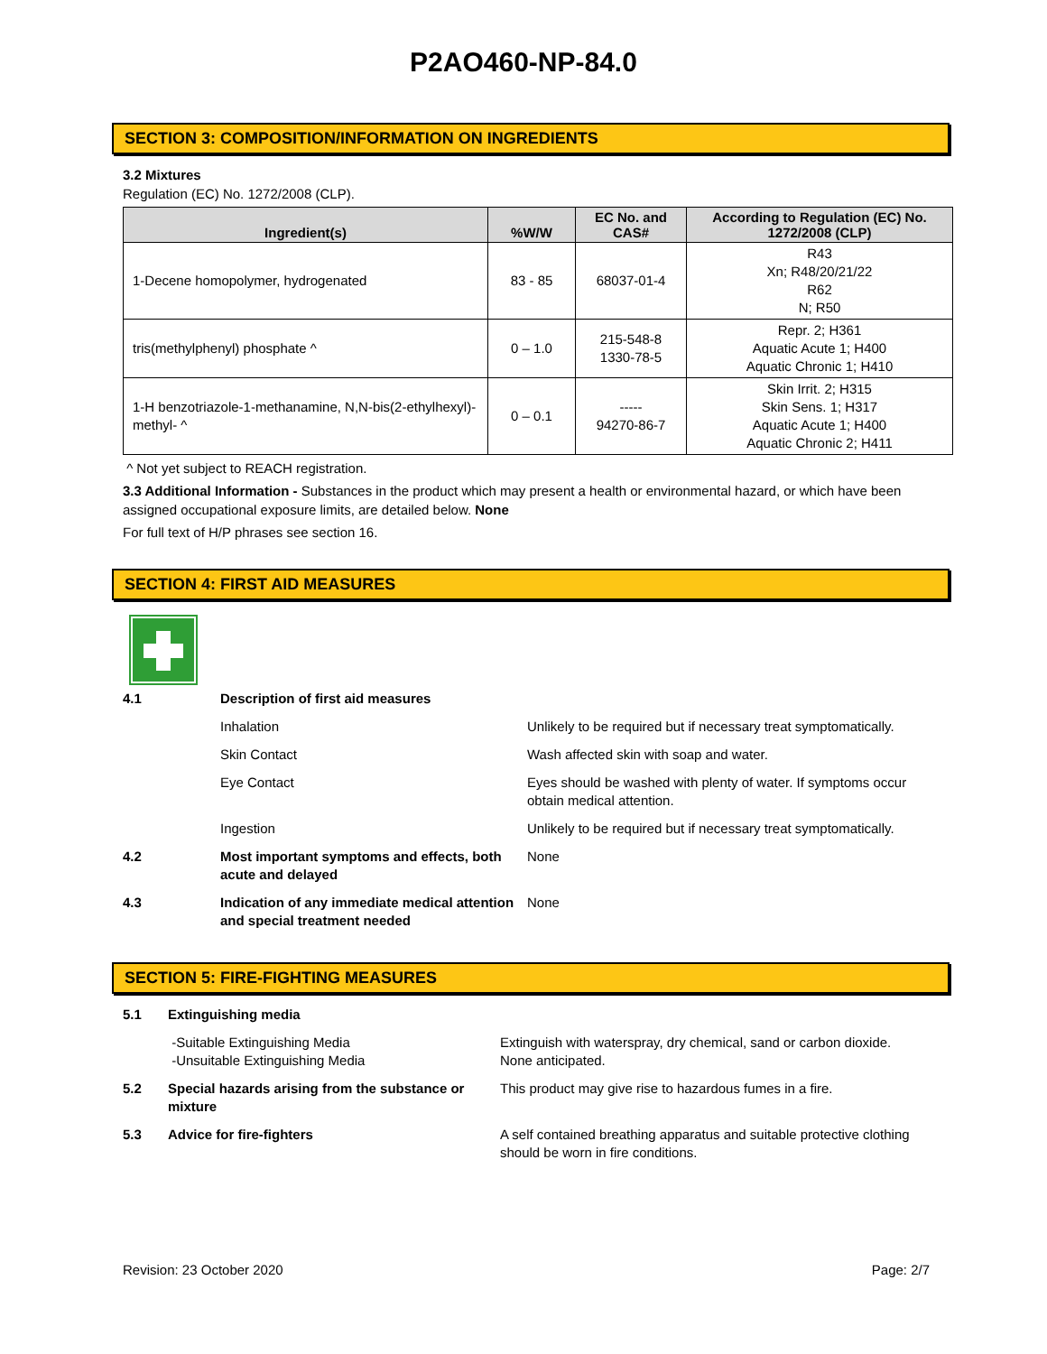P2AO460-NP-84.0
SECTION 3: COMPOSITION/INFORMATION ON INGREDIENTS
3.2 Mixtures
Regulation (EC) No. 1272/2008 (CLP).
| Ingredient(s) | %W/W | EC No. and CAS# | According to Regulation (EC) No. 1272/2008 (CLP) |
| --- | --- | --- | --- |
| 1-Decene homopolymer, hydrogenated | 83 - 85 | 68037-01-4 | R43 Xn; R48/20/21/22 R62 N; R50 |
| tris(methylphenyl) phosphate ^ | 0 – 1.0 | 215-548-8 1330-78-5 | Repr. 2; H361 Aquatic Acute 1; H400 Aquatic Chronic 1; H410 |
| 1-H benzotriazole-1-methanamine, N,N-bis(2-ethylhexyl)-methyl- ^ | 0 – 0.1 | ----- 94270-86-7 | Skin Irrit. 2; H315 Skin Sens. 1; H317 Aquatic Acute 1; H400 Aquatic Chronic 2; H411 |
^ Not yet subject to REACH registration.
3.3 Additional Information - Substances in the product which may present a health or environmental hazard, or which have been assigned occupational exposure limits, are detailed below. None
For full text of H/P phrases see section 16.
SECTION 4: FIRST AID MEASURES
| 4.1 | Description of first aid measures | |
| | Inhalation | Unlikely to be required but if necessary treat symptomatically. |
| | Skin Contact | Wash affected skin with soap and water. |
| | Eye Contact | Eyes should be washed with plenty of water. If symptoms occur obtain medical attention. |
| | Ingestion | Unlikely to be required but if necessary treat symptomatically. |
| 4.2 | Most important symptoms and effects, both acute and delayed | None |
| 4.3 | Indication of any immediate medical attention and special treatment needed | None |
SECTION 5: FIRE-FIGHTING MEASURES
| 5.1 | Extinguishing media | |
| | -Suitable Extinguishing Media -Unsuitable Extinguishing Media | Extinguish with waterspray, dry chemical, sand or carbon dioxide. None anticipated. |
| 5.2 | Special hazards arising from the substance or mixture | This product may give rise to hazardous fumes in a fire. |
| 5.3 | Advice for fire-fighters | A self contained breathing apparatus and suitable protective clothing should be worn in fire conditions. |
Revision: 23 October 2020 Page: 2/7